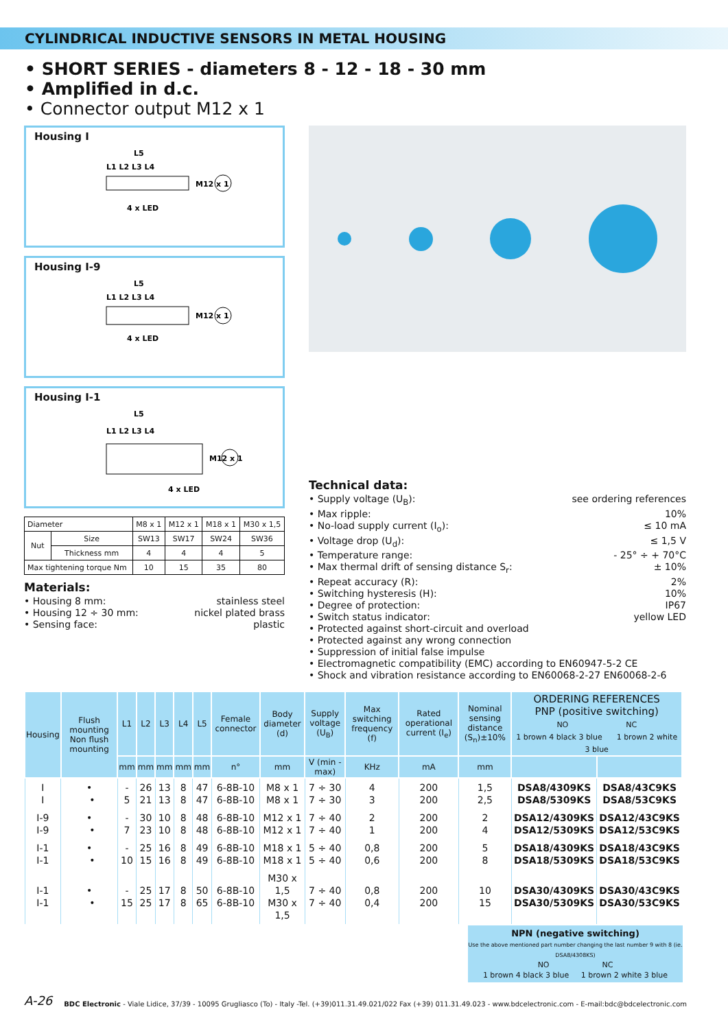CYLINDRICAL INDUCTIVE SENSORS IN METAL HOUSING
• SHORT SERIES - diameters 8 - 12 - 18 - 30 mm
• Amplified in d.c.
• Connector output M12 x 1
Housing I
L5
L1 L2 L3 L4
M12 x 1
4 x LED
Housing I-9
L5
L1 L2 L3 L4
M12 x 1
4 x LED
Housing I-1
L5
L1 L2 L3 L4
M12 x 1
4 x LED
| Diameter | | M8 x 1 | M12 x 1 | M18 x 1 | M30 x 1,5 |
| Nut | Size | SW13 | SW17 | SW24 | SW36 |
| | Thickness mm | 4 | 4 | 4 | 5 |
| Max tightening torque Nm | | 10 | 15 | 35 | 80 |
Materials:
• Housing 8 mm: stainless steel
• Housing 12 ÷ 30 mm: nickel plated brass
• Sensing face: plastic
Technical data:
• Supply voltage (U<sub>B</sub>): see ordering references
• Max ripple: 10%
• No-load supply current (I<sub>o</sub>): ≤ 10 mA
• Voltage drop (U<sub>d</sub>): ≤ 1,5 V
• Temperature range: - 25° ÷ + 70°C
• Max thermal drift of sensing distance S<sub>r</sub>: ± 10%
• Repeat accuracy (R): 2%
• Switching hysteresis (H): 10%
• Degree of protection: IP67
• Switch status indicator: yellow LED
• Protected against short-circuit and overload
• Protected against any wrong connection
• Suppression of initial false impulse
• Electromagnetic compatibility (EMC) according to EN60947-5-2 CE
• Shock and vibration resistance according to EN60068-2-27 EN60068-2-6
| Housing | Flush mounting Non flush mounting | L1 | L2 | L3 | L4 | L5 | Female connector | Body diameter (d) | Supply voltage (U<sub>B</sub>) | Max switching frequency (f) | Rated operational current (I<sub>e</sub>) | Nominal sensing distance (S<sub>n</sub>)±10% | ORDERING REFERENCES PNP (positive switching) NO NC 1 brown 4 black 3 blue 1 brown 2 white 3 blue | |
| --- | --- | --- | --- | --- | --- | --- | --- | --- | --- | --- | --- | --- | --- | --- |
| | | mm | mm | mm | mm | mm | n° | mm | V (min - max) | KHz | mA | mm | | |
| I I | • • | - 5 | 26 21 | 13 13 | 8 8 | 47 47 | 6-8B-10 6-8B-10 | M8 x 1 M8 x 1 | 7 ÷ 30 7 ÷ 30 | 4 3 | 200 200 | 1,5 2,5 | DSA8/4309KS DSA8/5309KS | DSA8/43C9KS DSA8/53C9KS |
| I-9 I-9 | • • | - 7 | 30 23 | 10 10 | 8 8 | 48 48 | 6-8B-10 6-8B-10 | M12 x 1 M12 x 1 | 7 ÷ 40 7 ÷ 40 | 2 1 | 200 200 | 2 4 | DSA12/4309KS DSA12/5309KS | DSA12/43C9KS DSA12/53C9KS |
| I-1 I-1 | • • | - 10 | 25 15 | 16 16 | 8 8 | 49 49 | 6-8B-10 6-8B-10 | M18 x 1 M18 x 1 | 5 ÷ 40 5 ÷ 40 | 0,8 0,6 | 200 200 | 5 8 | DSA18/4309KS DSA18/5309KS | DSA18/43C9KS DSA18/53C9KS |
| I-1 I-1 | • • | - 15 | 25 25 | 17 17 | 8 8 | 50 65 | 6-8B-10 6-8B-10 | M30 x 1,5 M30 x 1,5 | 7 ÷ 40 7 ÷ 40 | 0,8 0,4 | 200 200 | 10 15 | DSA30/4309KS DSA30/5309KS | DSA30/43C9KS DSA30/53C9KS |
NPN (negative switching)
Use the above mentioned part number changing the last number 9 with 8 (ie. DSA8/4308KS)
NO NC
1 brown 4 black 3 blue 1 brown 2 white 3 blue
A-26 BDC Electronic - Viale Lidice, 37/39 - 10095 Grugliasco (To) - Italy -Tel. (+39)011.31.49.021/022 Fax (+39) 011.31.49.023 - www.bdcelectronic.com - E-mail:bdc@bdcelectronic.com